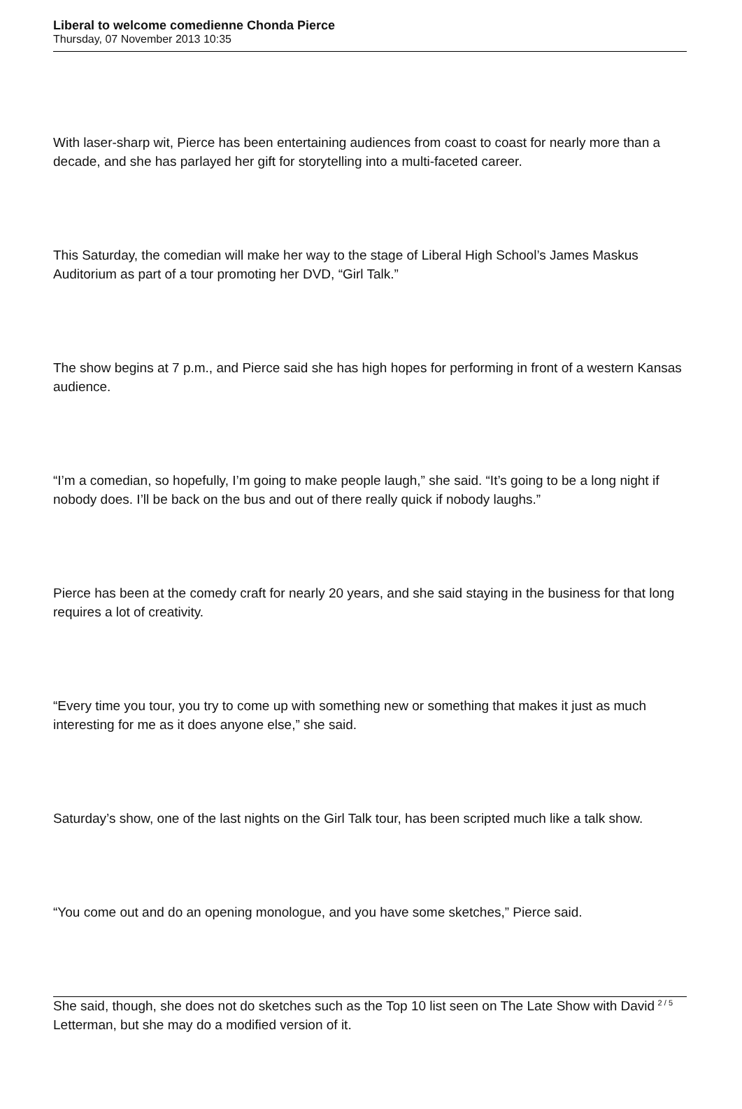Liberal to welcome comedienne Chonda Pierce
Thursday, 07 November 2013 10:35
With laser-sharp wit, Pierce has been entertaining audiences from coast to coast for nearly more than a decade, and she has parlayed her gift for storytelling into a multi-faceted career.
This Saturday, the comedian will make her way to the stage of Liberal High School’s James Maskus Auditorium as part of a tour promoting her DVD, “Girl Talk.”
The show begins at 7 p.m., and Pierce said she has high hopes for performing in front of a western Kansas audience.
“I’m a comedian, so hopefully, I’m going to make people laugh,” she said. “It’s going to be a long night if nobody does. I’ll be back on the bus and out of there really quick if nobody laughs.”
Pierce has been at the comedy craft for nearly 20 years, and she said staying in the business for that long requires a lot of creativity.
“Every time you tour, you try to come up with something new or something that makes it just as much interesting for me as it does anyone else,” she said.
Saturday’s show, one of the last nights on the Girl Talk tour, has been scripted much like a talk show.
“You come out and do an opening monologue, and you have some sketches,” Pierce said.
She said, though, she does not do sketches such as the Top 10 list seen on The Late Show with David Letterman, but she may do a modified version of it.
2 / 5